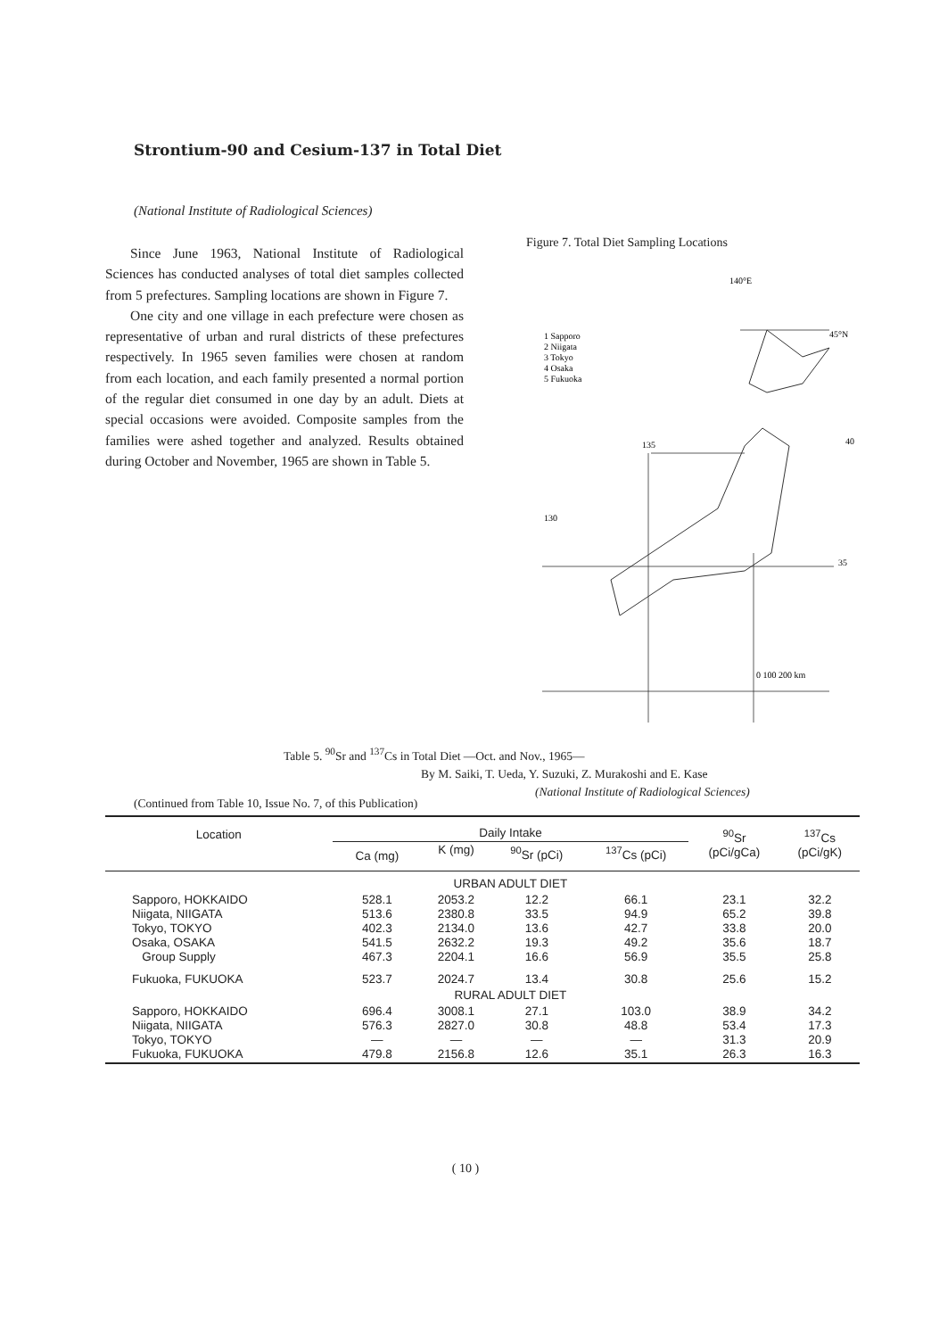Strontium-90 and Cesium-137 in Total Diet
(National Institute of Radiological Sciences)
Since June 1963, National Institute of Radiological Sciences has conducted analyses of total diet samples collected from 5 prefectures. Sampling locations are shown in Figure 7.
One city and one village in each prefecture were chosen as representative of urban and rural districts of these prefectures respectively. In 1965 seven families were chosen at random from each location, and each family presented a normal portion of the regular diet consumed in one day by an adult. Diets at special occasions were avoided. Composite samples from the families were ashed together and analyzed. Results obtained during October and November, 1965 are shown in Table 5.
Figure 7. Total Diet Sampling Locations
140°E
1 Sapporo
2 Niigata
3 Tokyo
4 Osaka
5 Fukuoka
45°N
40
135
130
35
0 100 200 km
Table 5. <sup>90</sup>Sr and <sup>137</sup>Cs in Total Diet —Oct. and Nov., 1965—
By M. Saiki, T. Ueda, Y. Suzuki, Z. Murakoshi and E. Kase
(National Institute of Radiological Sciences)
(Continued from Table 10, Issue No. 7, of this Publication)
| Location | Daily Intake | | | | <sup>90</sup>Sr (pCi/gCa) | <sup>137</sup>Cs (pCi/gK) |
| --- | --- | --- | --- | --- | --- | --- |
| | Ca (mg) | K (mg) | <sup>90</sup>Sr (pCi) | <sup>137</sup>Cs (pCi) | | |
| | URBAN ADULT DIET | | | | | |
| Sapporo, HOKKAIDO Niigata, NIIGATA Tokyo, TOKYO Osaka, OSAKA Group Supply | 528.1 513.6 402.3 541.5 467.3 | 2053.2 2380.8 2134.0 2632.2 2204.1 | 12.2 33.5 13.6 19.3 16.6 | 66.1 94.9 42.7 49.2 56.9 | 23.1 65.2 33.8 35.6 35.5 | 32.2 39.8 20.0 18.7 25.8 |
| Fukuoka, FUKUOKA | 523.7 | 2024.7 | 13.4 | 30.8 | 25.6 | 15.2 |
| | RURAL ADULT DIET | | | | | |
| Sapporo, HOKKAIDO Niigata, NIIGATA Tokyo, TOKYO Fukuoka, FUKUOKA | 696.4 576.3 — 479.8 | 3008.1 2827.0 — 2156.8 | 27.1 30.8 — 12.6 | 103.0 48.8 — 35.1 | 38.9 53.4 31.3 26.3 | 34.2 17.3 20.9 16.3 |
( 10 )